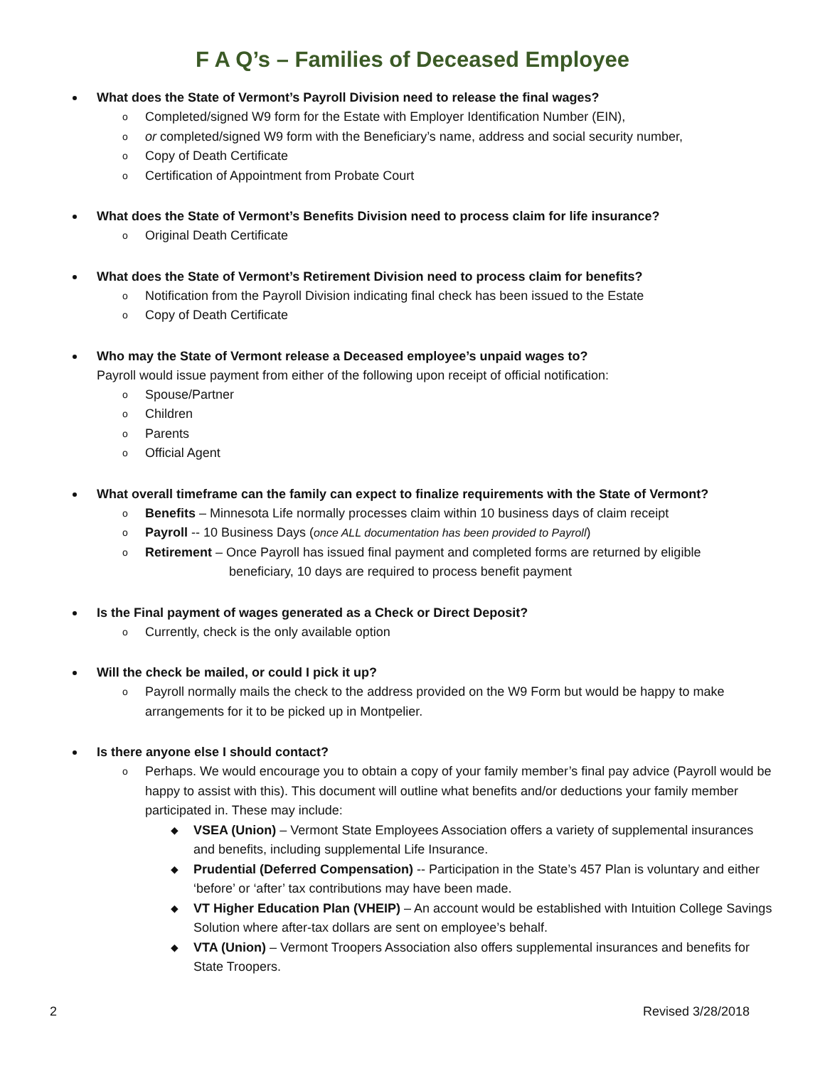F A Q’s – Families of Deceased Employee
What does the State of Vermont’s Payroll Division need to release the final wages?
o Completed/signed W9 form for the Estate with Employer Identification Number (EIN),
o or completed/signed W9 form with the Beneficiary’s name, address and social security number,
o Copy of Death Certificate
o Certification of Appointment from Probate Court
What does the State of Vermont’s Benefits Division need to process claim for life insurance?
o Original Death Certificate
What does the State of Vermont’s Retirement Division need to process claim for benefits?
o Notification from the Payroll Division indicating final check has been issued to the Estate
o Copy of Death Certificate
Who may the State of Vermont release a Deceased employee’s unpaid wages to?
Payroll would issue payment from either of the following upon receipt of official notification:
o Spouse/Partner
o Children
o Parents
o Official Agent
What overall timeframe can the family can expect to finalize requirements with the State of Vermont?
o Benefits – Minnesota Life normally processes claim within 10 business days of claim receipt
o Payroll -- 10 Business Days (once ALL documentation has been provided to Payroll)
o Retirement – Once Payroll has issued final payment and completed forms are returned by eligible
beneficiary, 10 days are required to process benefit payment
Is the Final payment of wages generated as a Check or Direct Deposit?
o Currently, check is the only available option
Will the check be mailed, or could I pick it up?
o Payroll normally mails the check to the address provided on the W9 Form but would be happy to make arrangements for it to be picked up in Montpelier.
Is there anyone else I should contact?
o Perhaps. We would encourage you to obtain a copy of your family member’s final pay advice (Payroll would be happy to assist with this). This document will outline what benefits and/or deductions your family member participated in. These may include:
◆ VSEA (Union) – Vermont State Employees Association offers a variety of supplemental insurances and benefits, including supplemental Life Insurance.
◆ Prudential (Deferred Compensation) -- Participation in the State’s 457 Plan is voluntary and either ‘before’ or ‘after’ tax contributions may have been made.
◆ VT Higher Education Plan (VHEIP) – An account would be established with Intuition College Savings Solution where after-tax dollars are sent on employee’s behalf.
◆ VTA (Union) – Vermont Troopers Association also offers supplemental insurances and benefits for State Troopers.
2 Revised 3/28/2018